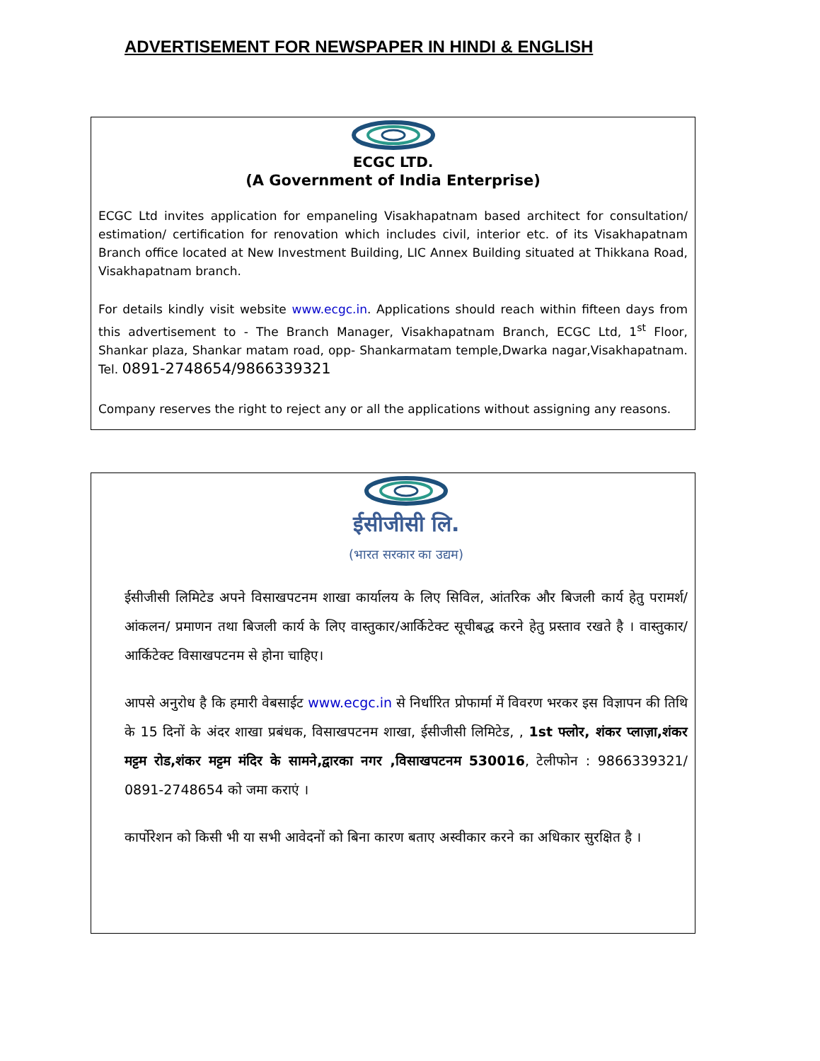ADVERTISEMENT FOR NEWSPAPER IN HINDI & ENGLISH
ECGC LTD.
(A Government of India Enterprise)
ECGC Ltd invites application for empaneling Visakhapatnam based architect for consultation/ estimation/ certification for renovation which includes civil, interior etc. of its Visakhapatnam Branch office located at New Investment Building, LIC Annex Building situated at Thikkana Road, Visakhapatnam branch.
For details kindly visit website www.ecgc.in. Applications should reach within fifteen days from this advertisement to - The Branch Manager, Visakhapatnam Branch, ECGC Ltd, 1<sup>st</sup> Floor, Shankar plaza, Shankar matam road, opp- Shankarmatam temple,Dwarka nagar,Visakhapatnam. Tel. 0891-2748654/9866339321
Company reserves the right to reject any or all the applications without assigning any reasons.
ईसीजीसी लि.
(भारत सरकार का उद्यम)
ईसीजीसी लिमिटेड अपने विसाखपटनम शाखा कार्यालय के लिए सिविल, आंतरिक और बिजली कार्य हेतु परामर्श/आंकलन/ प्रमाणन तथा बिजली कार्य के लिए वास्तुकार/आर्किटेक्ट सूचीबद्ध करने हेतु प्रस्ताव रखते है । वास्तुकार/आर्किटेक्ट विसाखपटनम से होना चाहिए।
आपसे अनुरोध है कि हमारी वेबसाईट www.ecgc.in से निर्धारित प्रोफार्मा में विवरण भरकर इस विज्ञापन की तिथि के 15 दिनों के अंदर शाखा प्रबंधक, विसाखपटनम शाखा, ईसीजीसी लिमिटेड, , 1st फ्लोर, शंकर प्लाज़ा,शंकर मट्टम रोड,शंकर मट्टम मंदिर के सामने,द्वारका नगर ,विसाखपटनम 530016, टेलीफोन : 9866339321/ 0891-2748654 को जमा कराएं ।
कार्पोरेशन को किसी भी या सभी आवेदनों को बिना कारण बताए अस्वीकार करने का अधिकार सुरक्षित है ।